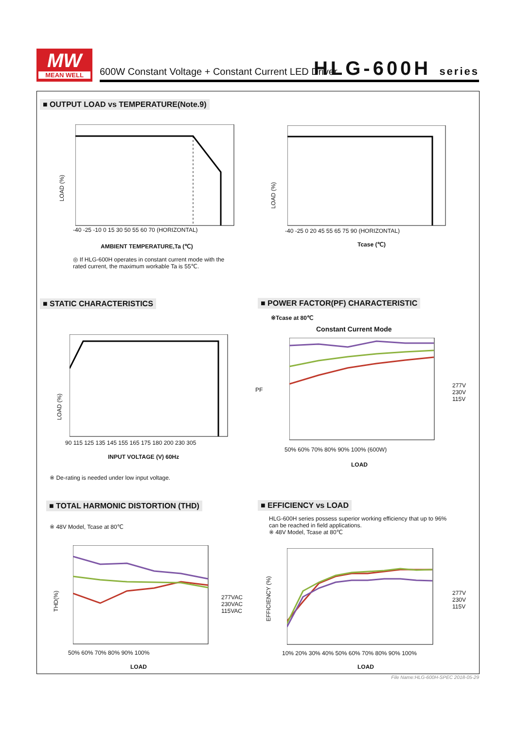MW
MEAN WELL
600W Constant Voltage + Constant Current LED Driver
HLG-600H series
■ OUTPUT LOAD vs TEMPERATURE(Note.9)
LOAD (%)
-40 -25 -10 0 15 30 50 55 60 70 (HORIZONTAL)
AMBIENT TEMPERATURE,Ta (℃)
◎ If HLG-600H operates in constant current mode with the
rated current, the maximum workable Ta is 55℃.
LOAD (%)
-40 -25 0 20 45 55 65 75 90 (HORIZONTAL)
Tcase (℃)
■ STATIC CHARACTERISTICS
LOAD (%)
90 115 125 135 145 155 165 175 180 200 230 305
INPUT VOLTAGE (V) 60Hz
※ De-rating is needed under low input voltage.
■ POWER FACTOR(PF) CHARACTERISTIC
※Tcase at 80℃
Constant Current Mode
PF
50% 60% 70% 80% 90% 100% (600W)
LOAD
277V
230V
115V
■ TOTAL HARMONIC DISTORTION (THD)
※ 48V Model, Tcase at 80℃
THD(%)
277VAC
230VAC
115VAC
50% 60% 70% 80% 90% 100%
LOAD
■ EFFICIENCY vs LOAD
HLG-600H series possess superior working efficiency that up to 96%
can be reached in field applications.
※ 48V Model, Tcase at 80℃
EFFICIENCY (%)
10% 20% 30% 40% 50% 60% 70% 80% 90% 100%
LOAD
277V
230V
115V
File Name:HLG-600H-SPEC 2018-05-29